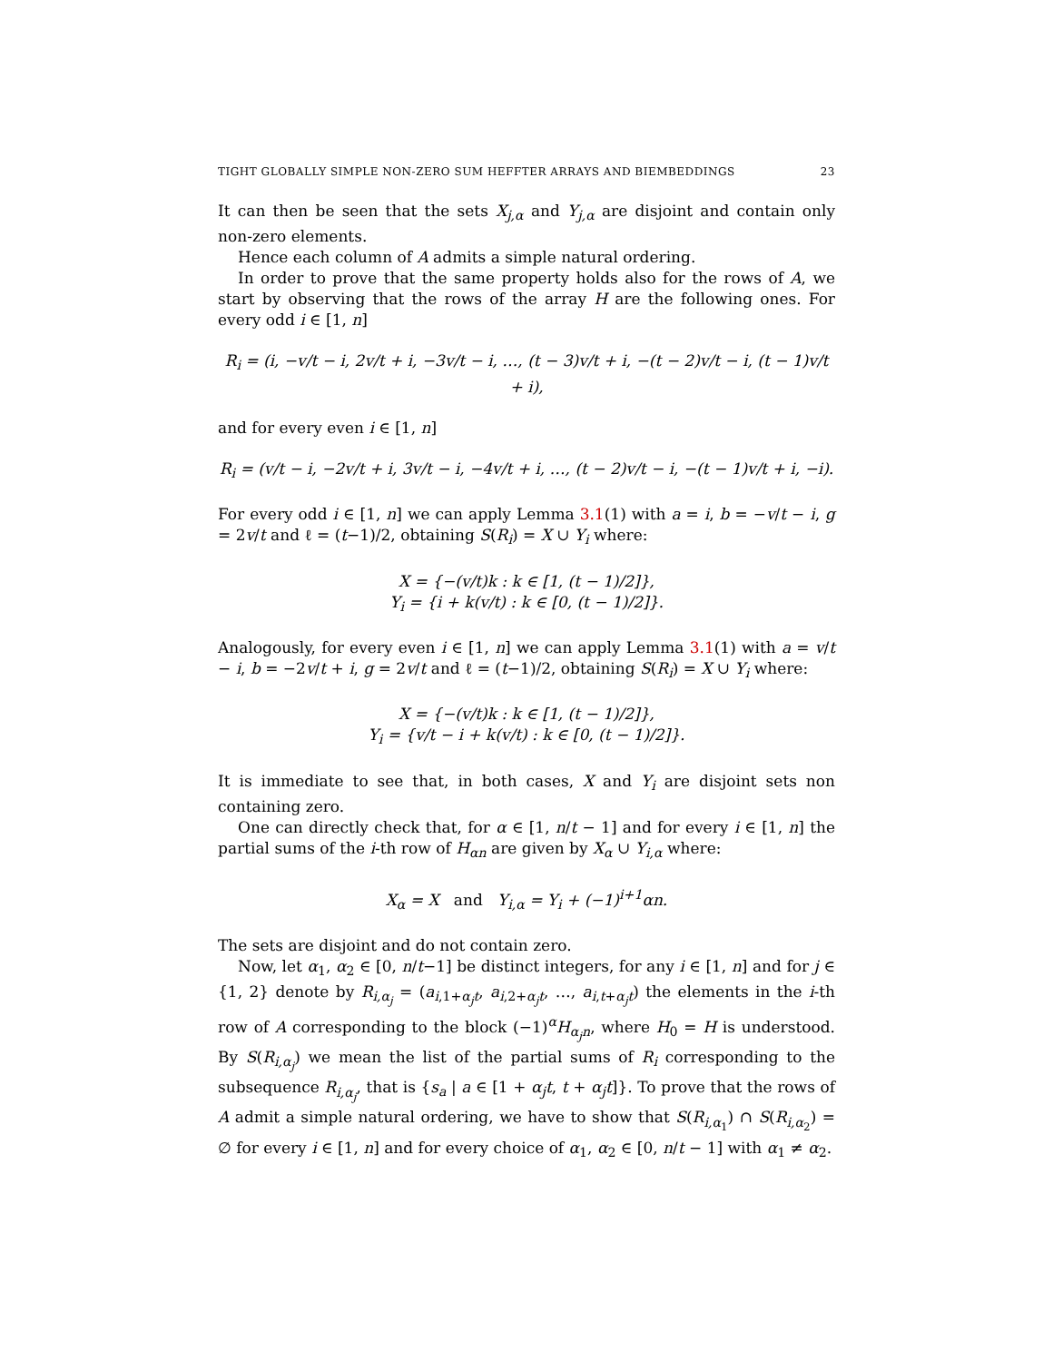TIGHT GLOBALLY SIMPLE NON-ZERO SUM HEFFTER ARRAYS AND BIEMBEDDINGS 23
It can then be seen that the sets X<sub>j,α</sub> and Y<sub>j,α</sub> are disjoint and contain only non-zero elements.
Hence each column of A admits a simple natural ordering.
In order to prove that the same property holds also for the rows of A, we start by observing that the rows of the array H are the following ones. For every odd i ∈ [1, n]
R<sub>i</sub> = (i, −v/t − i, 2v/t + i, −3v/t − i, …, (t − 3)v/t + i, −(t − 2)v/t − i, (t − 1)v/t + i),
and for every even i ∈ [1, n]
R<sub>i</sub> = (v/t − i, −2v/t + i, 3v/t − i, −4v/t + i, …, (t − 2)v/t − i, −(t − 1)v/t + i, −i).
For every odd i ∈ [1, n] we can apply Lemma 3.1(1) with a = i, b = −v/t − i, g = 2v/t and ℓ = (t−1)/2, obtaining S(R<sub>i</sub>) = X ∪ Y<sub>i</sub> where:
X = {−(v/t)k : k ∈ [1, (t − 1)/2]},
Y<sub>i</sub> = {i + k(v/t) : k ∈ [0, (t − 1)/2]}.
Analogously, for every even i ∈ [1, n] we can apply Lemma 3.1(1) with a = v/t − i, b = −2v/t + i, g = 2v/t and ℓ = (t−1)/2, obtaining S(R<sub>i</sub>) = X ∪ Y<sub>i</sub> where:
X = {−(v/t)k : k ∈ [1, (t − 1)/2]},
Y<sub>i</sub> = {v/t − i + k(v/t) : k ∈ [0, (t − 1)/2]}.
It is immediate to see that, in both cases, X and Y<sub>i</sub> are disjoint sets non containing zero.
One can directly check that, for α ∈ [1, n/t − 1] and for every i ∈ [1, n] the partial sums of the i-th row of H<sub>αn</sub> are given by X<sub>α</sub> ∪ Y<sub>i,α</sub> where:
X<sub>α</sub> = X and Y<sub>i,α</sub> = Y<sub>i</sub> + (−1)<sup>i+1</sup>αn.
The sets are disjoint and do not contain zero.
Now, let α<sub>1</sub>, α<sub>2</sub> ∈ [0, n/t−1] be distinct integers, for any i ∈ [1, n] and for j ∈ {1, 2} denote by R<sub>i,α<sub>j</sub></sub> = (a<sub>i,1+α<sub>j</sub>t</sub>, a<sub>i,2+α<sub>j</sub>t</sub>, …, a<sub>i,t+α<sub>j</sub>t</sub>) the elements in the i-th row of A corresponding to the block (−1)<sup>α</sup>H<sub>α<sub>j</sub>n</sub>, where H<sub>0</sub> = H is understood. By S(R<sub>i,α<sub>j</sub></sub>) we mean the list of the partial sums of R<sub>i</sub> corresponding to the subsequence R<sub>i,α<sub>j</sub></sub>, that is {s<sub>a</sub> | a ∈ [1 + α<sub>j</sub>t, t + α<sub>j</sub>t]}. To prove that the rows of A admit a simple natural ordering, we have to show that S(R<sub>i,α<sub>1</sub></sub>) ∩ S(R<sub>i,α<sub>2</sub></sub>) = ∅ for every i ∈ [1, n] and for every choice of α<sub>1</sub>, α<sub>2</sub> ∈ [0, n/t − 1] with α<sub>1</sub> ≠ α<sub>2</sub>.